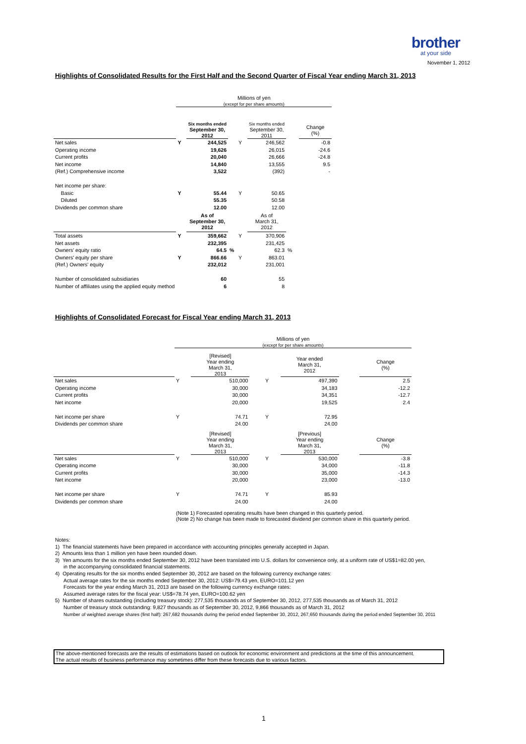brother
at your side
November 1, 2012
Highlights of Consolidated Results for the First Half and the Second Quarter of Fiscal Year ending March 31, 2013
| | Millions of yen (except for per share amounts) | | | | | | |
| | | Six months ended September 30, 2012 | | | Six months ended September 30, 2011 | | Change (%) |
| Net sales | Y | 244,525 | | Y | 246,562 | | -0.8 |
| Operating income | | 19,626 | | | 26,015 | | -24.6 |
| Current profits | | 20,040 | | | 26,666 | | -24.8 |
| Net income | | 14,840 | | | 13,555 | | 9.5 |
| (Ref.) Comprehensive income | | 3,522 | | | (392) | | - |
| Net income per share: | | | | | | | |
| Basic | Y | 55.44 | | Y | 50.65 | | |
| Diluted | | 55.35 | | | 50.58 | | |
| Dividends per common share | | 12.00 | | | 12.00 | | |
| | | As of September 30, 2012 | | | As of March 31, 2012 | | |
| Total assets | Y | 359,662 | | Y | 370,906 | | |
| Net assets | | 232,395 | | | 231,425 | | |
| Owners' equity ratio | | 64.5 | % | | 62.3 | % | |
| Owners' equity per share | Y | 866.66 | | Y | 863.01 | | |
| (Ref.) Owners' equity | | 232,012 | | | 231,001 | | |
| Number of consolidated subsidiaries | | 60 | | | 55 | | |
| Number of affiliates using the applied equity method | | 6 | | | 8 | | |
Highlights of Consolidated Forecast for Fiscal Year ending March 31, 2013
| | Millions of yen (except for per share amounts) | | | | | | |
| | | [Revised] Year ending March 31, 2013 | | | Year ended March 31, 2012 | | Change (%) |
| Net sales | Y | 510,000 | | Y | 497,390 | | 2.5 |
| Operating income | | 30,000 | | | 34,183 | | -12.2 |
| Current profits | | 30,000 | | | 34,351 | | -12.7 |
| Net income | | 20,000 | | | 19,525 | | 2.4 |
| Net income per share | Y | 74.71 | | Y | 72.95 | | |
| Dividends per common share | | 24.00 | | | 24.00 | | |
| | | [Revised] Year ending March 31, 2013 | | | [Previous] Year ending March 31, 2013 | | Change (%) |
| Net sales | Y | 510,000 | | Y | 530,000 | | -3.8 |
| Operating income | | 30,000 | | | 34,000 | | -11.8 |
| Current profits | | 30,000 | | | 35,000 | | -14.3 |
| Net income | | 20,000 | | | 23,000 | | -13.0 |
| Net income per share | Y | 74.71 | | Y | 85.93 | | |
| Dividends per common share | | 24.00 | | | 24.00 | | |
| | (Note 1) Forecasted operating results have been changed in this quarterly period. (Note 2) No change has been made to forecasted dividend per common share in this quarterly period. | | | | | | |
Notes:
1) The financial statements have been prepared in accordance with accounting principles generally accepted in Japan.
2) Amounts less than 1 million yen have been rounded down.
3) Yen amounts for the six months ended September 30, 2012 have been translated into U.S. dollars for convenience only, at a uniform rate of US$1=82.00 yen,
in the accompanying consolidated financial statements.
4) Operating results for the six months ended September 30, 2012 are based on the following currency exchange rates:
Actual average rates for the six months ended September 30, 2012: US$=79.43 yen, EURO=101.12 yen
Forecasts for the year ending March 31, 2013 are based on the following currency exchange rates:
Assumed average rates for the fiscal year: US$=78.74 yen, EURO=100.62 yen
5) Number of shares outstanding (including treasury stock): 277,535 thousands as of September 30, 2012, 277,535 thousands as of March 31, 2012
Number of treasury stock outstanding: 9,827 thousands as of September 30, 2012, 9,866 thousands as of March 31, 2012
Number of weighted average shares (first half): 267,682 thousands during the period ended September 30, 2012, 267,650 thousands during the period ended September 30, 2011
The above-mentioned forecasts are the results of estimations based on outlook for economic environment and predictions at the time of this announcement.
The actual results of business performance may sometimes differ from these forecasts due to various factors.
1